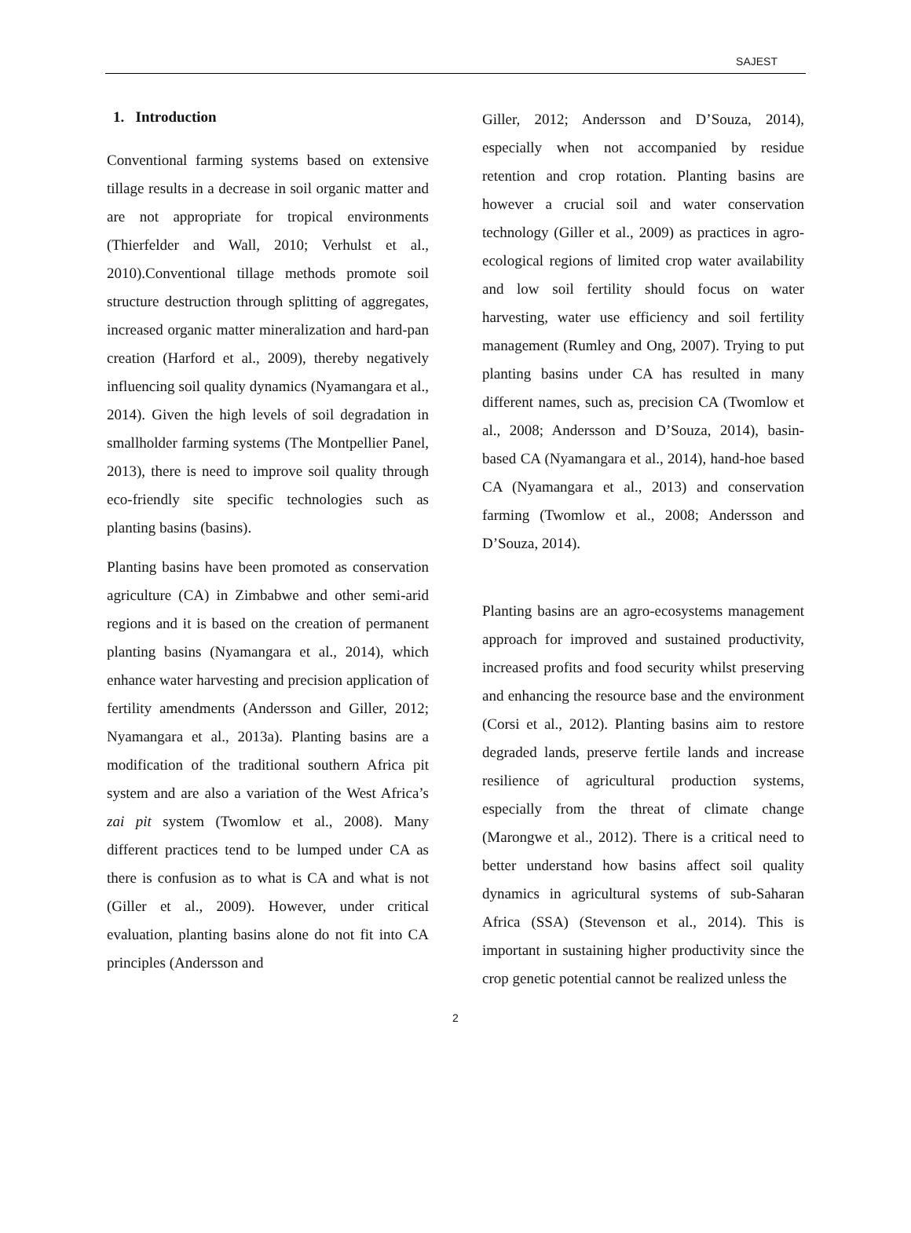SAJEST
1. Introduction
Conventional farming systems based on extensive tillage results in a decrease in soil organic matter and are not appropriate for tropical environments (Thierfelder and Wall, 2010; Verhulst et al., 2010).Conventional tillage methods promote soil structure destruction through splitting of aggregates, increased organic matter mineralization and hard-pan creation (Harford et al., 2009), thereby negatively influencing soil quality dynamics (Nyamangara et al., 2014). Given the high levels of soil degradation in smallholder farming systems (The Montpellier Panel, 2013), there is need to improve soil quality through eco-friendly site specific technologies such as planting basins (basins).
Planting basins have been promoted as conservation agriculture (CA) in Zimbabwe and other semi-arid regions and it is based on the creation of permanent planting basins (Nyamangara et al., 2014), which enhance water harvesting and precision application of fertility amendments (Andersson and Giller, 2012; Nyamangara et al., 2013a). Planting basins are a modification of the traditional southern Africa pit system and are also a variation of the West Africa’s zai pit system (Twomlow et al., 2008). Many different practices tend to be lumped under CA as there is confusion as to what is CA and what is not (Giller et al., 2009). However, under critical evaluation, planting basins alone do not fit into CA principles (Andersson and
Giller, 2012; Andersson and D’Souza, 2014), especially when not accompanied by residue retention and crop rotation. Planting basins are however a crucial soil and water conservation technology (Giller et al., 2009) as practices in agro-ecological regions of limited crop water availability and low soil fertility should focus on water harvesting, water use efficiency and soil fertility management (Rumley and Ong, 2007). Trying to put planting basins under CA has resulted in many different names, such as, precision CA (Twomlow et al., 2008; Andersson and D’Souza, 2014), basin-based CA (Nyamangara et al., 2014), hand-hoe based CA (Nyamangara et al., 2013) and conservation farming (Twomlow et al., 2008; Andersson and D’Souza, 2014).
Planting basins are an agro-ecosystems management approach for improved and sustained productivity, increased profits and food security whilst preserving and enhancing the resource base and the environment (Corsi et al., 2012). Planting basins aim to restore degraded lands, preserve fertile lands and increase resilience of agricultural production systems, especially from the threat of climate change (Marongwe et al., 2012). There is a critical need to better understand how basins affect soil quality dynamics in agricultural systems of sub-Saharan Africa (SSA) (Stevenson et al., 2014). This is important in sustaining higher productivity since the crop genetic potential cannot be realized unless the
2